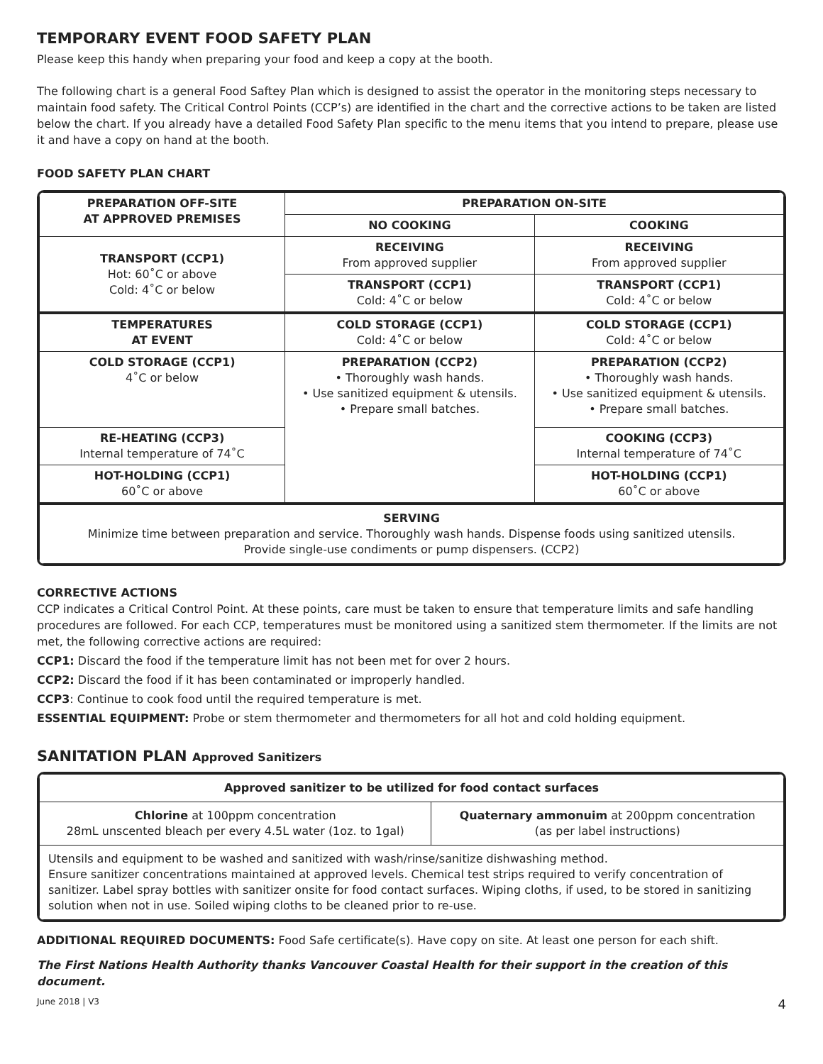TEMPORARY EVENT FOOD SAFETY PLAN
Please keep this handy when preparing your food and keep a copy at the booth.
The following chart is a general Food Saftey Plan which is designed to assist the operator in the monitoring steps necessary to maintain food safety. The Critical Control Points (CCP’s) are identified in the chart and the corrective actions to be taken are listed below the chart. If you already have a detailed Food Safety Plan specific to the menu items that you intend to prepare, please use it and have a copy on hand at the booth.
FOOD SAFETY PLAN CHART
| PREPARATION OFF-SITE AT APPROVED PREMISES | PREPARATION ON-SITE | |
| --- | --- | --- |
| | NO COOKING | COOKING |
| TRANSPORT (CCP1) Hot: 60˚C or above Cold: 4˚C or below | RECEIVING From approved supplier | RECEIVING From approved supplier |
| | TRANSPORT (CCP1) Cold: 4˚C or below | TRANSPORT (CCP1) Cold: 4˚C or below |
| TEMPERATURES AT EVENT | COLD STORAGE (CCP1) Cold: 4˚C or below | COLD STORAGE (CCP1) Cold: 4˚C or below |
| COLD STORAGE (CCP1) 4˚C or below | PREPARATION (CCP2) • Thoroughly wash hands. • Use sanitized equipment & utensils. • Prepare small batches. | PREPARATION (CCP2) • Thoroughly wash hands. • Use sanitized equipment & utensils. • Prepare small batches. |
| RE-HEATING (CCP3) Internal temperature of 74˚C | | COOKING (CCP3) Internal temperature of 74˚C |
| HOT-HOLDING (CCP1) 60˚C or above | | HOT-HOLDING (CCP1) 60˚C or above |
| SERVING Minimize time between preparation and service. Thoroughly wash hands. Dispense foods using sanitized utensils. Provide single-use condiments or pump dispensers. (CCP2) | | |
CORRECTIVE ACTIONS
CCP indicates a Critical Control Point. At these points, care must be taken to ensure that temperature limits and safe handling procedures are followed. For each CCP, temperatures must be monitored using a sanitized stem thermometer. If the limits are not met, the following corrective actions are required:
CCP1: Discard the food if the temperature limit has not been met for over 2 hours.
CCP2: Discard the food if it has been contaminated or improperly handled.
CCP3: Continue to cook food until the required temperature is met.
ESSENTIAL EQUIPMENT: Probe or stem thermometer and thermometers for all hot and cold holding equipment.
SANITATION PLAN Approved Sanitizers
| Approved sanitizer to be utilized for food contact surfaces | |
| --- | --- |
| Chlorine at 100ppm concentration 28mL unscented bleach per every 4.5L water (1oz. to 1gal) | Quaternary ammonuim at 200ppm concentration (as per label instructions) |
| Utensils and equipment to be washed and sanitized with wash/rinse/sanitize dishwashing method. Ensure sanitizer concentrations maintained at approved levels. Chemical test strips required to verify concentration of sanitizer. Label spray bottles with sanitizer onsite for food contact surfaces. Wiping cloths, if used, to be stored in sanitizing solution when not in use. Soiled wiping cloths to be cleaned prior to re-use. | |
ADDITIONAL REQUIRED DOCUMENTS: Food Safe certificate(s). Have copy on site. At least one person for each shift.
The First Nations Health Authority thanks Vancouver Coastal Health for their support in the creation of this document.
June 2018 | V3 4